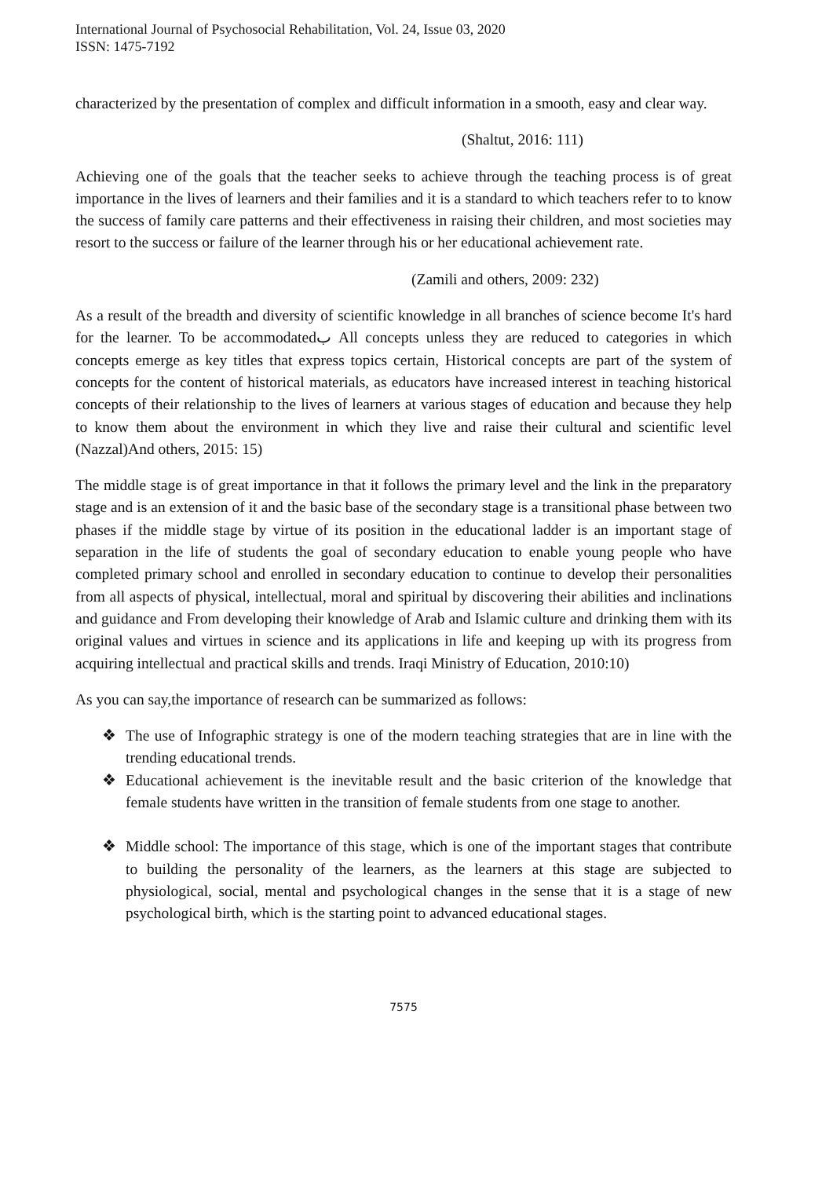International Journal of Psychosocial Rehabilitation, Vol. 24, Issue 03, 2020
ISSN: 1475-7192
characterized by the presentation of complex and difficult information in a smooth, easy and clear way.
(Shaltut, 2016: 111)
Achieving one of the goals that the teacher seeks to achieve through the teaching process is of great importance in the lives of learners and their families and it is a standard to which teachers refer to to know the success of family care patterns and their effectiveness in raising their children, and most societies may resort to the success or failure of the learner through his or her educational achievement rate.
(Zamili and others, 2009: 232)
As a result of the breadth and diversity of scientific knowledge in all branches of science become It's hard for the learner. To be accommodatedب All concepts unless they are reduced to categories in which concepts emerge as key titles that express topics certain, Historical concepts are part of the system of concepts for the content of historical materials, as educators have increased interest in teaching historical concepts of their relationship to the lives of learners at various stages of education and because they help to know them about the environment in which they live and raise their cultural and scientific level (Nazzal)And others, 2015: 15)
The middle stage is of great importance in that it follows the primary level and the link in the preparatory stage and is an extension of it and the basic base of the secondary stage is a transitional phase between two phases if the middle stage by virtue of its position in the educational ladder is an important stage of separation in the life of students the goal of secondary education to enable young people who have completed primary school and enrolled in secondary education to continue to develop their personalities from all aspects of physical, intellectual, moral and spiritual by discovering their abilities and inclinations and guidance and From developing their knowledge of Arab and Islamic culture and drinking them with its original values and virtues in science and its applications in life and keeping up with its progress from acquiring intellectual and practical skills and trends. Iraqi Ministry of Education, 2010:10)
As you can say,the importance of research can be summarized as follows:
❖ The use of Infographic strategy is one of the modern teaching strategies that are in line with the trending educational trends.
❖ Educational achievement is the inevitable result and the basic criterion of the knowledge that female students have written in the transition of female students from one stage to another.
❖ Middle school: The importance of this stage, which is one of the important stages that contribute to building the personality of the learners, as the learners at this stage are subjected to physiological, social, mental and psychological changes in the sense that it is a stage of new psychological birth, which is the starting point to advanced educational stages.
7575